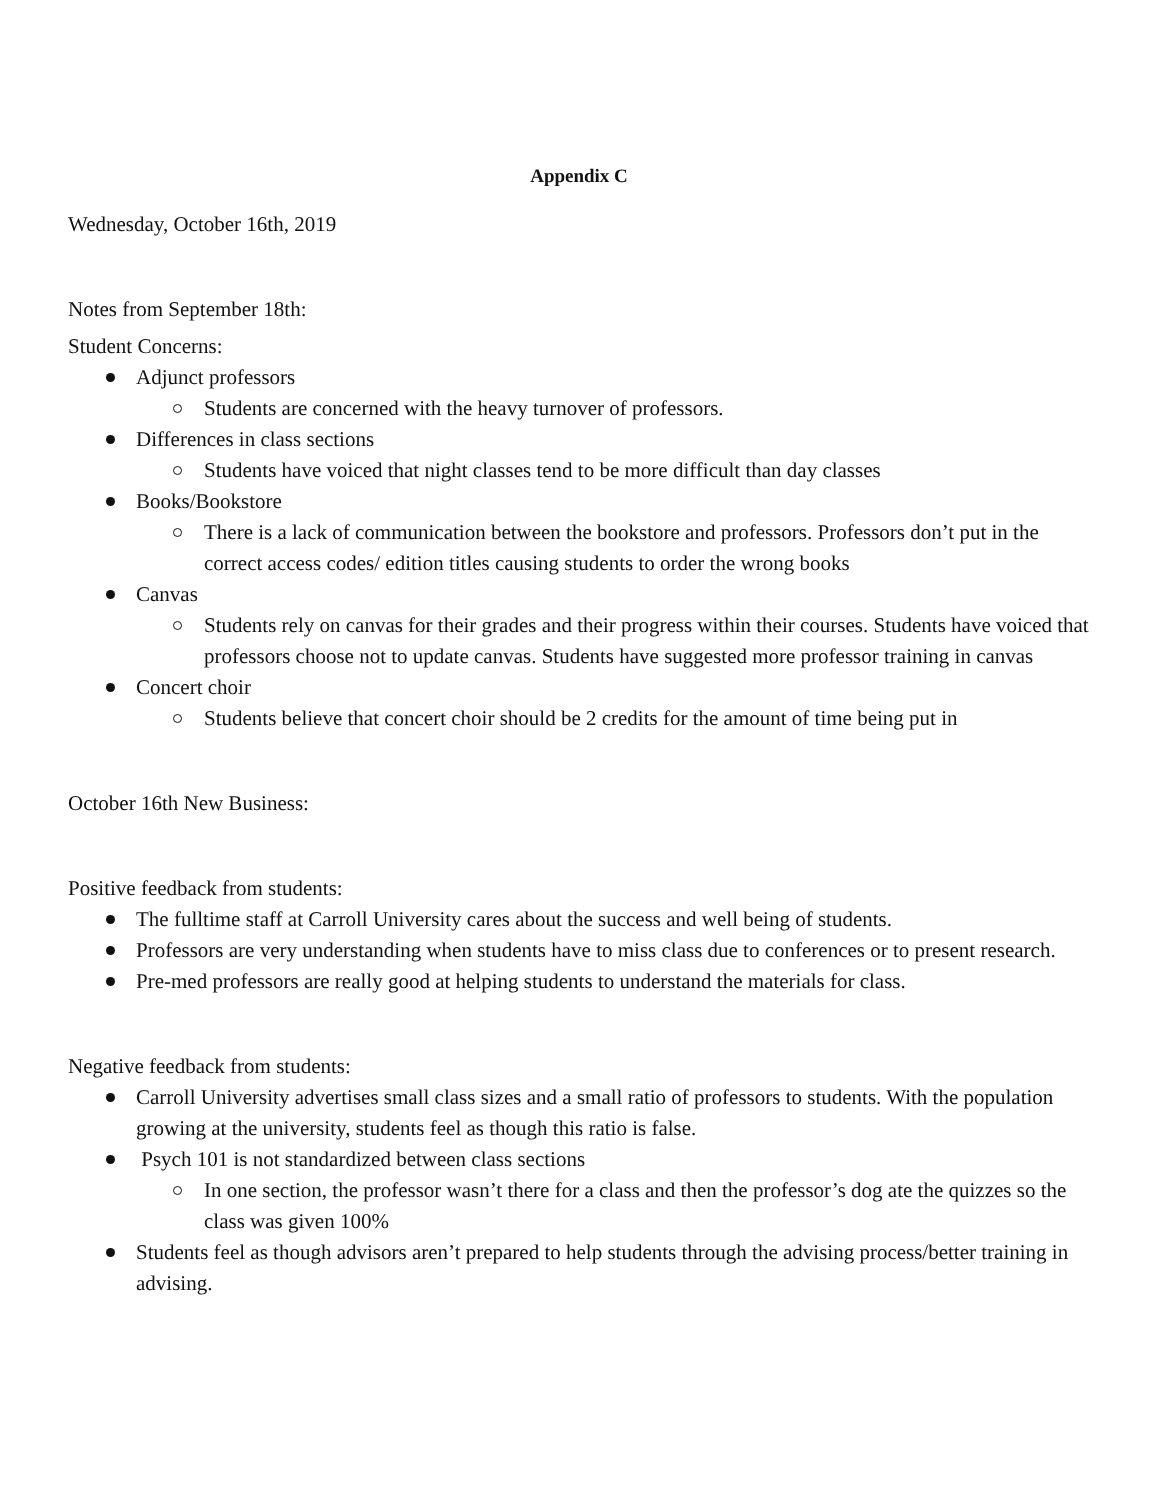Appendix C
Wednesday, October 16th, 2019
Notes from September 18th:
Student Concerns:
Adjunct professors
Students are concerned with the heavy turnover of professors.
Differences in class sections
Students have voiced that night classes tend to be more difficult than day classes
Books/Bookstore
There is a lack of communication between the bookstore and professors. Professors don’t put in the correct access codes/ edition titles causing students to order the wrong books
Canvas
Students rely on canvas for their grades and their progress within their courses. Students have voiced that professors choose not to update canvas. Students have suggested more professor training in canvas
Concert choir
Students believe that concert choir should be 2 credits for the amount of time being put in
October 16th New Business:
Positive feedback from students:
The fulltime staff at Carroll University cares about the success and well being of students.
Professors are very understanding when students have to miss class due to conferences or to present research.
Pre-med professors are really good at helping students to understand the materials for class.
Negative feedback from students:
Carroll University advertises small class sizes and a small ratio of professors to students. With the population growing at the university, students feel as though this ratio is false.
Psych 101 is not standardized between class sections
In one section, the professor wasn’t there for a class and then the professor’s dog ate the quizzes so the class was given 100%
Students feel as though advisors aren’t prepared to help students through the advising process/better training in advising.